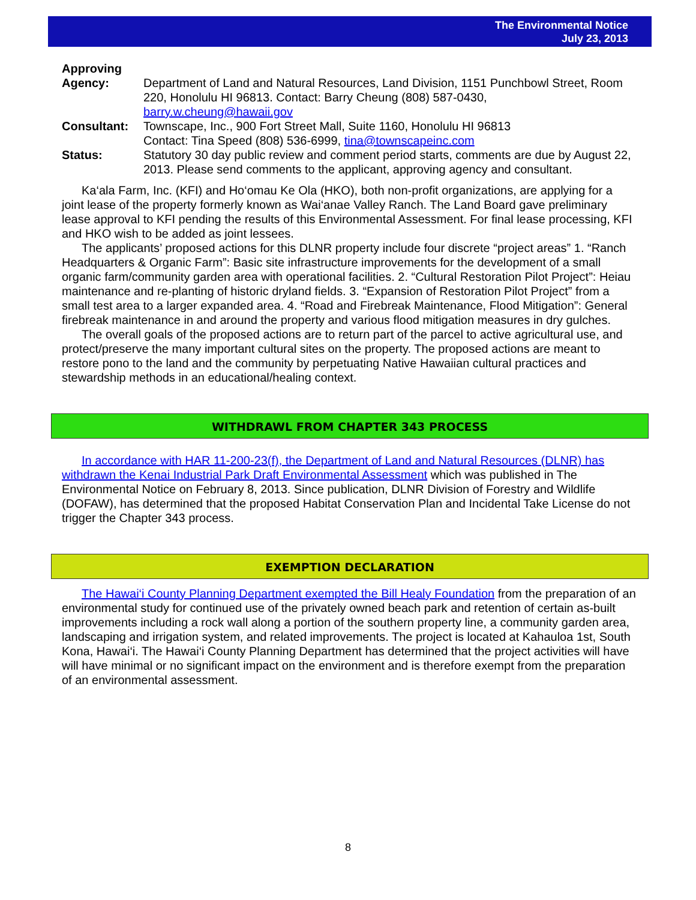The Environmental Notice
July 23, 2013
| Approving Agency: | Department of Land and Natural Resources, Land Division, 1151 Punchbowl Street, Room 220, Honolulu HI 96813. Contact: Barry Cheung (808) 587-0430, barry.w.cheung@hawaii.gov |
| Consultant: | Townscape, Inc., 900 Fort Street Mall, Suite 1160, Honolulu HI 96813 Contact: Tina Speed (808) 536-6999, tina@townscapeinc.com |
| Status: | Statutory 30 day public review and comment period starts, comments are due by August 22, 2013. Please send comments to the applicant, approving agency and consultant. |
Ka‘ala Farm, Inc. (KFI) and Ho‘omau Ke Ola (HKO), both non-profit organizations, are applying for a joint lease of the property formerly known as Wai‘anae Valley Ranch. The Land Board gave preliminary lease approval to KFI pending the results of this Environmental Assessment. For final lease processing, KFI and HKO wish to be added as joint lessees.
The applicants’ proposed actions for this DLNR property include four discrete “project areas” 1. “Ranch Headquarters & Organic Farm”: Basic site infrastructure improvements for the development of a small organic farm/community garden area with operational facilities. 2. “Cultural Restoration Pilot Project”: Heiau maintenance and re-planting of historic dryland fields. 3. “Expansion of Restoration Pilot Project” from a small test area to a larger expanded area. 4. “Road and Firebreak Maintenance, Flood Mitigation”: General firebreak maintenance in and around the property and various flood mitigation measures in dry gulches.
The overall goals of the proposed actions are to return part of the parcel to active agricultural use, and protect/preserve the many important cultural sites on the property. The proposed actions are meant to restore pono to the land and the community by perpetuating Native Hawaiian cultural practices and stewardship methods in an educational/healing context.
WITHDRAWL FROM CHAPTER 343 PROCESS
In accordance with HAR 11-200-23(f), the Department of Land and Natural Resources (DLNR) has withdrawn the Kenai Industrial Park Draft Environmental Assessment which was published in The Environmental Notice on February 8, 2013. Since publication, DLNR Division of Forestry and Wildlife (DOFAW), has determined that the proposed Habitat Conservation Plan and Incidental Take License do not trigger the Chapter 343 process.
EXEMPTION DECLARATION
The Hawai‘i County Planning Department exempted the Bill Healy Foundation from the preparation of an environmental study for continued use of the privately owned beach park and retention of certain as-built improvements including a rock wall along a portion of the southern property line, a community garden area, landscaping and irrigation system, and related improvements. The project is located at Kahauloa 1st, South Kona, Hawai‘i. The Hawai‘i County Planning Department has determined that the project activities will have will have minimal or no significant impact on the environment and is therefore exempt from the preparation of an environmental assessment.
8